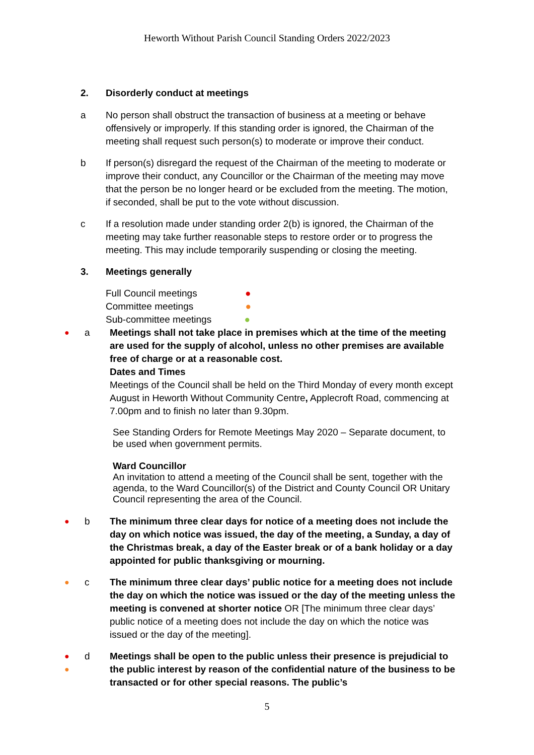Heworth Without Parish Council Standing Orders 2022/2023
2. Disorderly conduct at meetings
a No person shall obstruct the transaction of business at a meeting or behave offensively or improperly. If this standing order is ignored, the Chairman of the meeting shall request such person(s) to moderate or improve their conduct.
b If person(s) disregard the request of the Chairman of the meeting to moderate or improve their conduct, any Councillor or the Chairman of the meeting may move that the person be no longer heard or be excluded from the meeting. The motion, if seconded, shall be put to the vote without discussion.
c If a resolution made under standing order 2(b) is ignored, the Chairman of the meeting may take further reasonable steps to restore order or to progress the meeting. This may include temporarily suspending or closing the meeting.
3. Meetings generally
Full Council meetings ●
Committee meetings ●
Sub-committee meetings ●
●
a Meetings shall not take place in premises which at the time of the meeting are used for the supply of alcohol, unless no other premises are available free of charge or at a reasonable cost.
Dates and Times
Meetings of the Council shall be held on the Third Monday of every month except August in Heworth Without Community Centre, Applecroft Road, commencing at 7.00pm and to finish no later than 9.30pm.
See Standing Orders for Remote Meetings May 2020 – Separate document, to be used when government permits.
Ward Councillor
An invitation to attend a meeting of the Council shall be sent, together with the agenda, to the Ward Councillor(s) of the District and County Council OR Unitary Council representing the area of the Council.
●
b The minimum three clear days for notice of a meeting does not include the day on which notice was issued, the day of the meeting, a Sunday, a day of the Christmas break, a day of the Easter break or of a bank holiday or a day appointed for public thanksgiving or mourning.
●
c The minimum three clear days’ public notice for a meeting does not include the day on which the notice was issued or the day of the meeting unless the meeting is convened at shorter notice OR [The minimum three clear days’ public notice of a meeting does not include the day on which the notice was issued or the day of the meeting].
●
●
d Meetings shall be open to the public unless their presence is prejudicial to the public interest by reason of the confidential nature of the business to be transacted or for other special reasons. The public’s
5